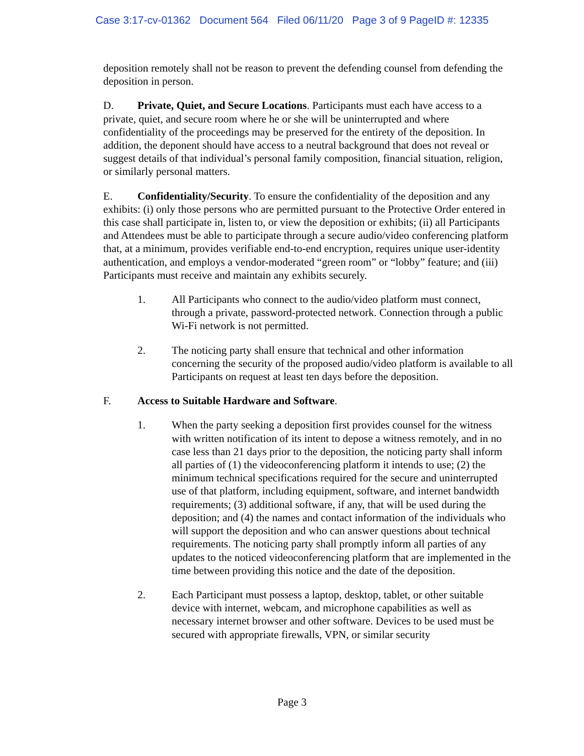Case 3:17-cv-01362 Document 564 Filed 06/11/20 Page 3 of 9 PageID #: 12335
deposition remotely shall not be reason to prevent the defending counsel from defending the deposition in person.
D. Private, Quiet, and Secure Locations. Participants must each have access to a private, quiet, and secure room where he or she will be uninterrupted and where confidentiality of the proceedings may be preserved for the entirety of the deposition. In addition, the deponent should have access to a neutral background that does not reveal or suggest details of that individual’s personal family composition, financial situation, religion, or similarly personal matters.
E. Confidentiality/Security. To ensure the confidentiality of the deposition and any exhibits: (i) only those persons who are permitted pursuant to the Protective Order entered in this case shall participate in, listen to, or view the deposition or exhibits; (ii) all Participants and Attendees must be able to participate through a secure audio/video conferencing platform that, at a minimum, provides verifiable end-to-end encryption, requires unique user-identity authentication, and employs a vendor-moderated “green room” or “lobby” feature; and (iii) Participants must receive and maintain any exhibits securely.
1. All Participants who connect to the audio/video platform must connect, through a private, password-protected network. Connection through a public Wi-Fi network is not permitted.
2. The noticing party shall ensure that technical and other information concerning the security of the proposed audio/video platform is available to all Participants on request at least ten days before the deposition.
F. Access to Suitable Hardware and Software.
1. When the party seeking a deposition first provides counsel for the witness with written notification of its intent to depose a witness remotely, and in no case less than 21 days prior to the deposition, the noticing party shall inform all parties of (1) the videoconferencing platform it intends to use; (2) the minimum technical specifications required for the secure and uninterrupted use of that platform, including equipment, software, and internet bandwidth requirements; (3) additional software, if any, that will be used during the deposition; and (4) the names and contact information of the individuals who will support the deposition and who can answer questions about technical requirements. The noticing party shall promptly inform all parties of any updates to the noticed videoconferencing platform that are implemented in the time between providing this notice and the date of the deposition.
2. Each Participant must possess a laptop, desktop, tablet, or other suitable device with internet, webcam, and microphone capabilities as well as necessary internet browser and other software. Devices to be used must be secured with appropriate firewalls, VPN, or similar security
Page 3